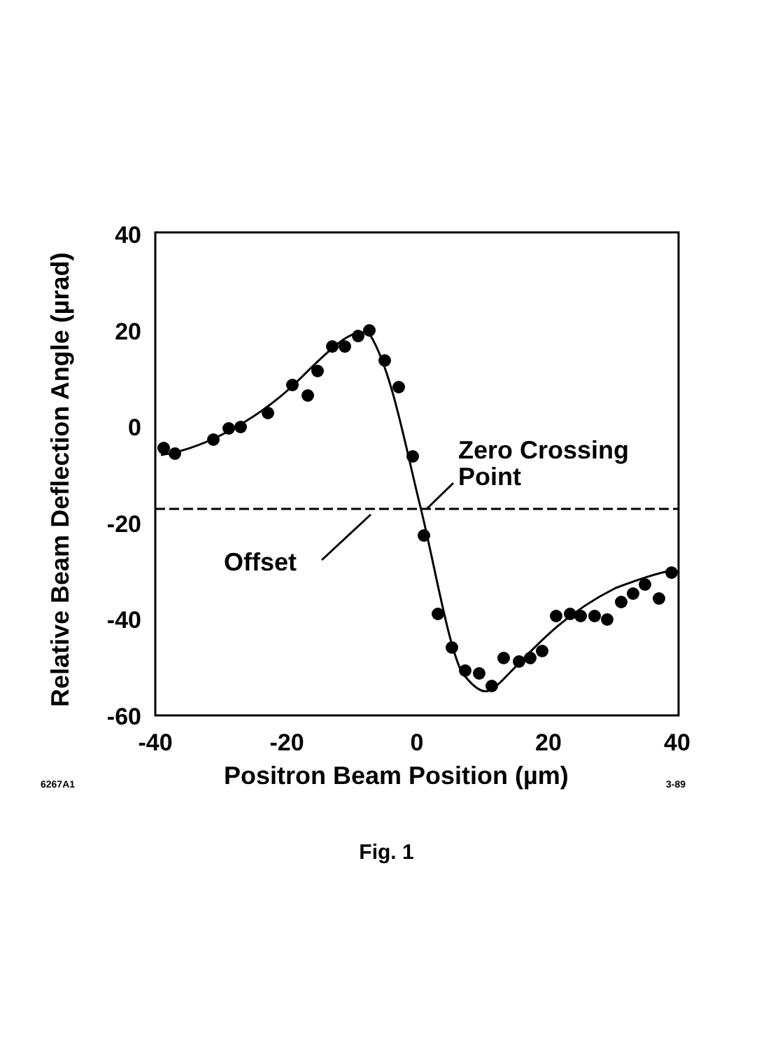Relative Beam Deflection Angle (µrad)
40
20
0
-20
-40
-60
-40
-20
0
20
40
Positron Beam Position (µm)
6267A1
3-89
Zero Crossing
Point
Offset
Fig. 1